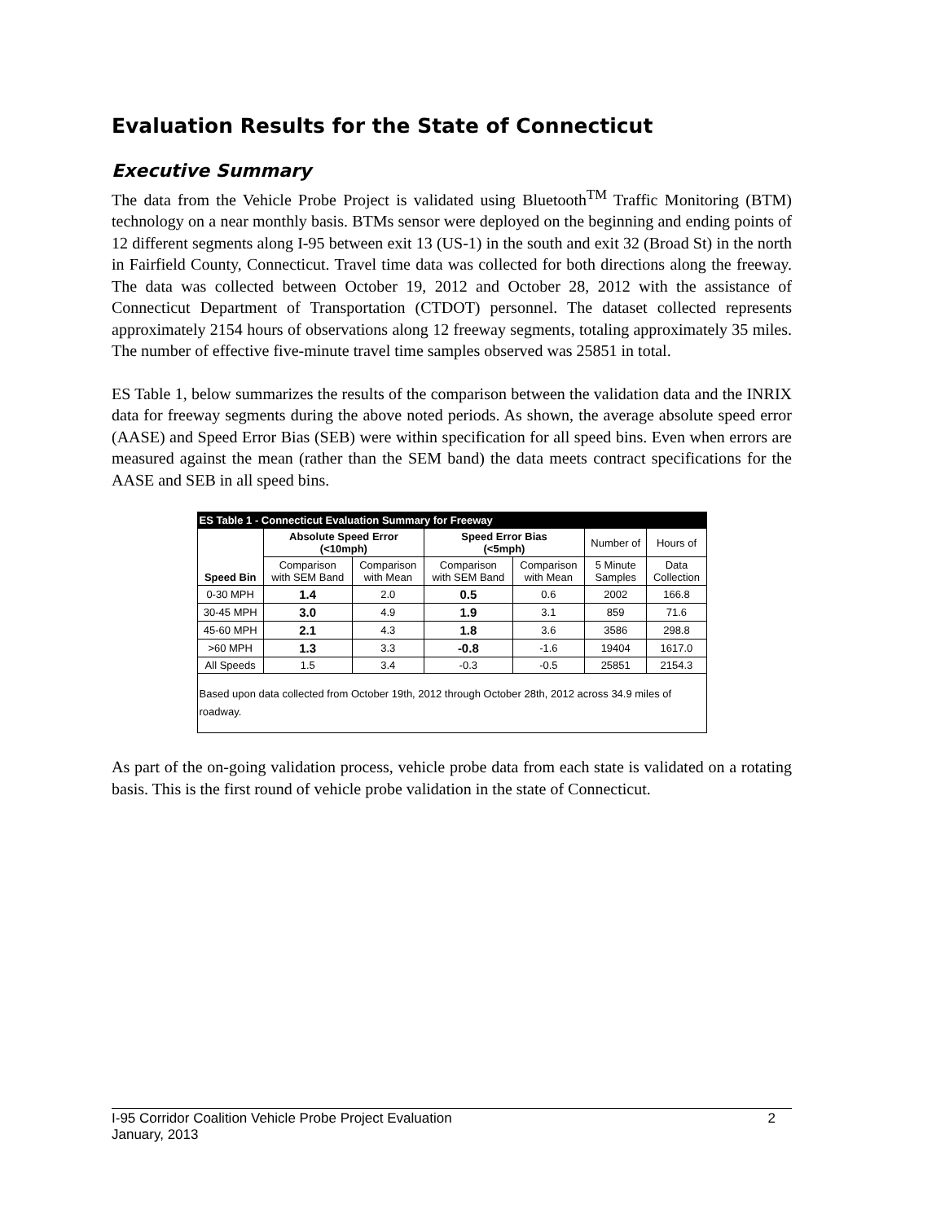Evaluation Results for the State of Connecticut
Executive Summary
The data from the Vehicle Probe Project is validated using Bluetooth<sup>TM</sup> Traffic Monitoring (BTM) technology on a near monthly basis. BTMs sensor were deployed on the beginning and ending points of 12 different segments along I-95 between exit 13 (US-1) in the south and exit 32 (Broad St) in the north in Fairfield County, Connecticut. Travel time data was collected for both directions along the freeway. The data was collected between October 19, 2012 and October 28, 2012 with the assistance of Connecticut Department of Transportation (CTDOT) personnel. The dataset collected represents approximately 2154 hours of observations along 12 freeway segments, totaling approximately 35 miles. The number of effective five-minute travel time samples observed was 25851 in total.
ES Table 1, below summarizes the results of the comparison between the validation data and the INRIX data for freeway segments during the above noted periods. As shown, the average absolute speed error (AASE) and Speed Error Bias (SEB) were within specification for all speed bins. Even when errors are measured against the mean (rather than the SEM band) the data meets contract specifications for the AASE and SEB in all speed bins.
| ES Table 1 - Connecticut Evaluation Summary for Freeway | | | | | | |
| Speed Bin | Absolute Speed Error (<10mph) | | Speed Error Bias (<5mph) | | Number of | Hours of |
| | Comparison with SEM Band | Comparison with Mean | Comparison with SEM Band | Comparison with Mean | 5 Minute Samples | Data Collection |
| 0-30 MPH | 1.4 | 2.0 | 0.5 | 0.6 | 2002 | 166.8 |
| 30-45 MPH | 3.0 | 4.9 | 1.9 | 3.1 | 859 | 71.6 |
| 45-60 MPH | 2.1 | 4.3 | 1.8 | 3.6 | 3586 | 298.8 |
| >60 MPH | 1.3 | 3.3 | -0.8 | -1.6 | 19404 | 1617.0 |
| All Speeds | 1.5 | 3.4 | -0.3 | -0.5 | 25851 | 2154.3 |
| Based upon data collected from October 19th, 2012 through October 28th, 2012 across 34.9 miles of roadway. | | | | | | |
As part of the on-going validation process, vehicle probe data from each state is validated on a rotating basis. This is the first round of vehicle probe validation in the state of Connecticut.
2 I-95 Corridor Coalition Vehicle Probe Project Evaluation
January, 2013